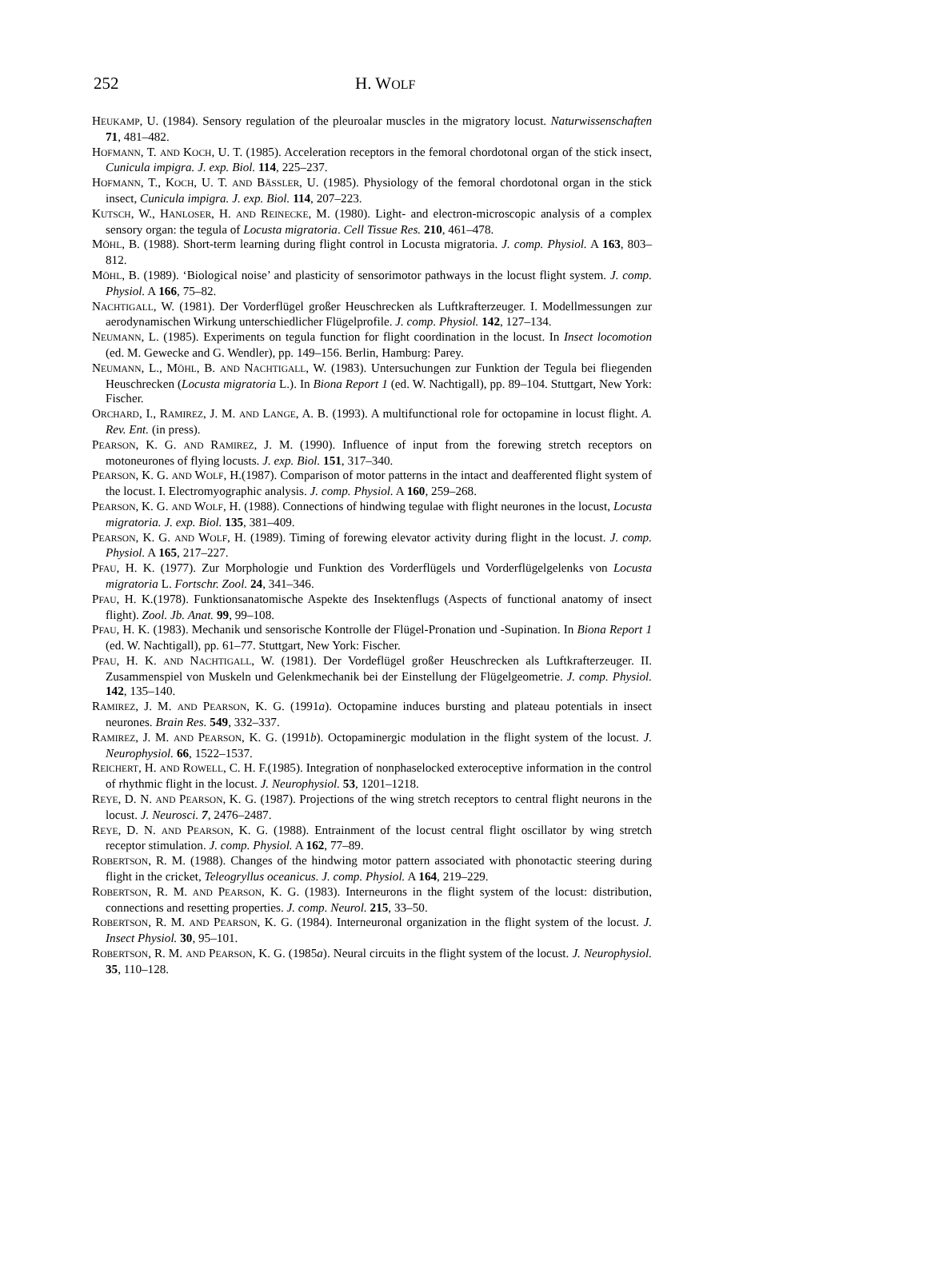252
H. WOLF
HEUKAMP, U. (1984). Sensory regulation of the pleuroalar muscles in the migratory locust. Naturwissenschaften 71, 481–482.
HOFMANN, T. AND KOCH, U. T. (1985). Acceleration receptors in the femoral chordotonal organ of the stick insect, Cunicula impigra. J. exp. Biol. 114, 225–237.
HOFMANN, T., KOCH, U. T. AND BÄSSLER, U. (1985). Physiology of the femoral chordotonal organ in the stick insect, Cunicula impigra. J. exp. Biol. 114, 207–223.
KUTSCH, W., HANLOSER, H. AND REINECKE, M. (1980). Light- and electron-microscopic analysis of a complex sensory organ: the tegula of Locusta migratoria. Cell Tissue Res. 210, 461–478.
MÖHL, B. (1988). Short-term learning during flight control in Locusta migratoria. J. comp. Physiol. A 163, 803–812.
MÖHL, B. (1989). ‘Biological noise’ and plasticity of sensorimotor pathways in the locust flight system. J. comp. Physiol. A 166, 75–82.
NACHTIGALL, W. (1981). Der Vorderflügel großer Heuschrecken als Luftkrafterzeuger. I. Modellmessungen zur aerodynamischen Wirkung unterschiedlicher Flügelprofile. J. comp. Physiol. 142, 127–134.
NEUMANN, L. (1985). Experiments on tegula function for flight coordination in the locust. In Insect locomotion (ed. M. Gewecke and G. Wendler), pp. 149–156. Berlin, Hamburg: Parey.
NEUMANN, L., MÖHL, B. AND NACHTIGALL, W. (1983). Untersuchungen zur Funktion der Tegula bei fliegenden Heuschrecken (Locusta migratoria L.). In Biona Report 1 (ed. W. Nachtigall), pp. 89–104. Stuttgart, New York: Fischer.
ORCHARD, I., RAMIREZ, J. M. AND LANGE, A. B. (1993). A multifunctional role for octopamine in locust flight. A. Rev. Ent. (in press).
PEARSON, K. G. AND RAMIREZ, J. M. (1990). Influence of input from the forewing stretch receptors on motoneurones of flying locusts. J. exp. Biol. 151, 317–340.
PEARSON, K. G. AND WOLF, H.(1987). Comparison of motor patterns in the intact and deafferented flight system of the locust. I. Electromyographic analysis. J. comp. Physiol. A 160, 259–268.
PEARSON, K. G. AND WOLF, H. (1988). Connections of hindwing tegulae with flight neurones in the locust, Locusta migratoria. J. exp. Biol. 135, 381–409.
PEARSON, K. G. AND WOLF, H. (1989). Timing of forewing elevator activity during flight in the locust. J. comp. Physiol. A 165, 217–227.
PFAU, H. K. (1977). Zur Morphologie und Funktion des Vorderflügels und Vorderflügelgelenks von Locusta migratoria L. Fortschr. Zool. 24, 341–346.
PFAU, H. K.(1978). Funktionsanatomische Aspekte des Insektenflugs (Aspects of functional anatomy of insect flight). Zool. Jb. Anat. 99, 99–108.
PFAU, H. K. (1983). Mechanik und sensorische Kontrolle der Flügel-Pronation und -Supination. In Biona Report 1 (ed. W. Nachtigall), pp. 61–77. Stuttgart, New York: Fischer.
PFAU, H. K. AND NACHTIGALL, W. (1981). Der Vordeflügel großer Heuschrecken als Luftkrafterzeuger. II. Zusammenspiel von Muskeln und Gelenkmechanik bei der Einstellung der Flügelgeometrie. J. comp. Physiol. 142, 135–140.
RAMIREZ, J. M. AND PEARSON, K. G. (1991a). Octopamine induces bursting and plateau potentials in insect neurones. Brain Res. 549, 332–337.
RAMIREZ, J. M. AND PEARSON, K. G. (1991b). Octopaminergic modulation in the flight system of the locust. J. Neurophysiol. 66, 1522–1537.
REICHERT, H. AND ROWELL, C. H. F.(1985). Integration of nonphaselocked exteroceptive information in the control of rhythmic flight in the locust. J. Neurophysiol. 53, 1201–1218.
REYE, D. N. AND PEARSON, K. G. (1987). Projections of the wing stretch receptors to central flight neurons in the locust. J. Neurosci. 7, 2476–2487.
REYE, D. N. AND PEARSON, K. G. (1988). Entrainment of the locust central flight oscillator by wing stretch receptor stimulation. J. comp. Physiol. A 162, 77–89.
ROBERTSON, R. M. (1988). Changes of the hindwing motor pattern associated with phonotactic steering during flight in the cricket, Teleogryllus oceanicus. J. comp. Physiol. A 164, 219–229.
ROBERTSON, R. M. AND PEARSON, K. G. (1983). Interneurons in the flight system of the locust: distribution, connections and resetting properties. J. comp. Neurol. 215, 33–50.
ROBERTSON, R. M. AND PEARSON, K. G. (1984). Interneuronal organization in the flight system of the locust. J. Insect Physiol. 30, 95–101.
ROBERTSON, R. M. AND PEARSON, K. G. (1985a). Neural circuits in the flight system of the locust. J. Neurophysiol. 35, 110–128.